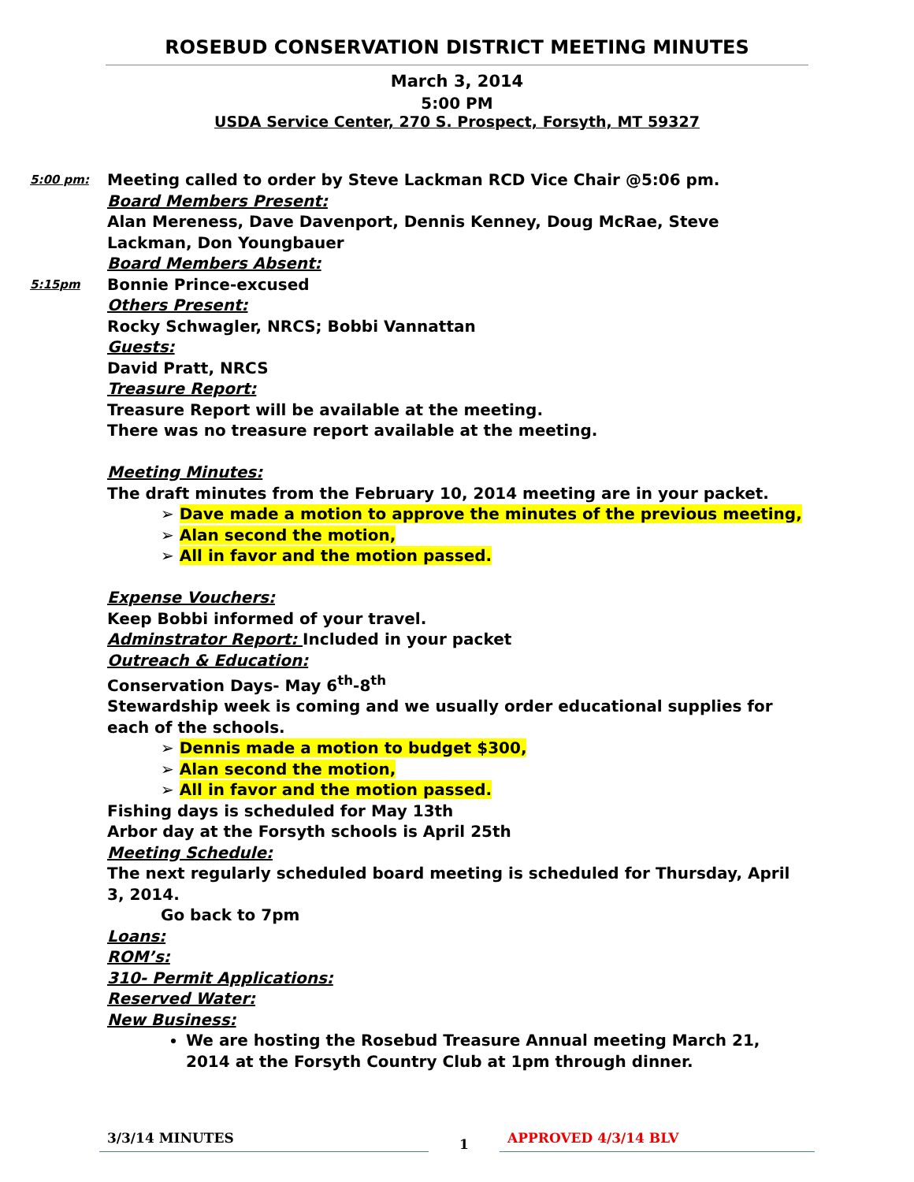ROSEBUD CONSERVATION DISTRICT MEETING MINUTES
March 3, 2014
5:00 PM
USDA Service Center, 270 S. Prospect, Forsyth, MT 59327
5:00 pm:
Meeting called to order by Steve Lackman RCD Vice Chair @5:06 pm.
Board Members Present:
Alan Mereness, Dave Davenport, Dennis Kenney, Doug McRae, Steve Lackman, Don Youngbauer
Board Members Absent:
5:15pm
Bonnie Prince-excused
Others Present:
Rocky Schwagler, NRCS; Bobbi Vannattan
Guests:
David Pratt, NRCS
Treasure Report:
Treasure Report will be available at the meeting.
There was no treasure report available at the meeting.
Meeting Minutes:
The draft minutes from the February 10, 2014 meeting are in your packet.
➢ Dave made a motion to approve the minutes of the previous meeting,
➢ Alan second the motion,
➢ All in favor and the motion passed.
Expense Vouchers:
Keep Bobbi informed of your travel.
Adminstrator Report: Included in your packet
Outreach & Education:
Conservation Days- May 6<sup>th</sup>-8<sup>th</sup>
Stewardship week is coming and we usually order educational supplies for each of the schools.
➢ Dennis made a motion to budget $300,
➢ Alan second the motion,
➢ All in favor and the motion passed.
Fishing days is scheduled for May 13th
Arbor day at the Forsyth schools is April 25th
Meeting Schedule:
The next regularly scheduled board meeting is scheduled for Thursday, April 3, 2014.
Go back to 7pm
Loans:
ROM’s:
310- Permit Applications:
Reserved Water:
New Business:
We are hosting the Rosebud Treasure Annual meeting March 21, 2014 at the Forsyth Country Club at 1pm through dinner.
3/3/14 MINUTES
1
APPROVED 4/3/14 BLV